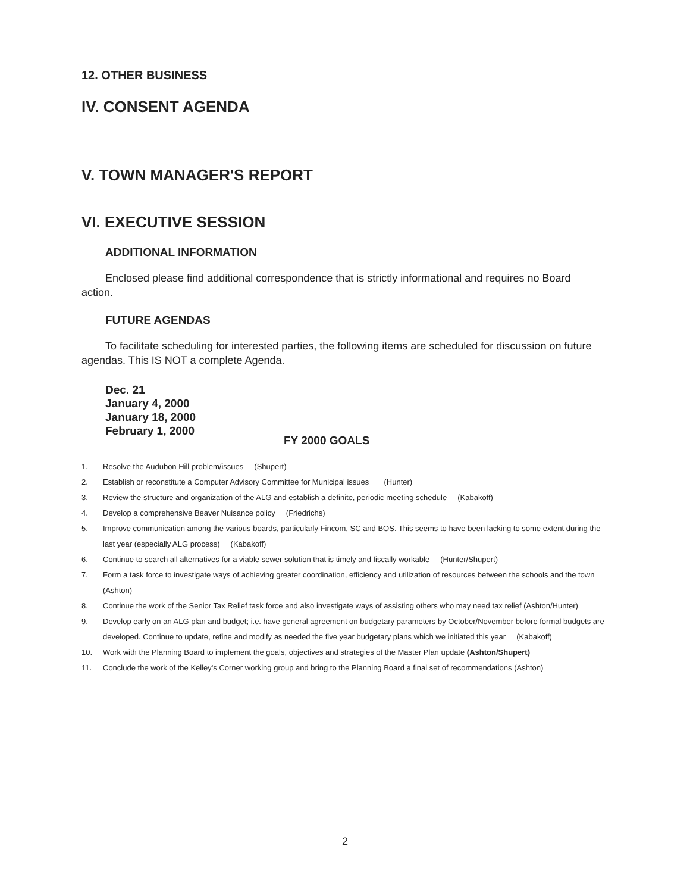12. OTHER BUSINESS
IV. CONSENT AGENDA
V. TOWN MANAGER'S REPORT
VI. EXECUTIVE SESSION
ADDITIONAL INFORMATION
Enclosed please find additional correspondence that is strictly informational and requires no Board action.
FUTURE AGENDAS
To facilitate scheduling for interested parties, the following items are scheduled for discussion on future agendas. This IS NOT a complete Agenda.
Dec. 21
January 4, 2000
January 18, 2000
February 1, 2000
FY 2000 GOALS
1. Resolve the Audubon Hill problem/issues (Shupert)
2. Establish or reconstitute a Computer Advisory Committee for Municipal issues (Hunter)
3. Review the structure and organization of the ALG and establish a definite, periodic meeting schedule (Kabakoff)
4. Develop a comprehensive Beaver Nuisance policy (Friedrichs)
5. Improve communication among the various boards, particularly Fincom, SC and BOS. This seems to have been lacking to some extent during the last year (especially ALG process) (Kabakoff)
6. Continue to search all alternatives for a viable sewer solution that is timely and fiscally workable (Hunter/Shupert)
7. Form a task force to investigate ways of achieving greater coordination, efficiency and utilization of resources between the schools and the town (Ashton)
8. Continue the work of the Senior Tax Relief task force and also investigate ways of assisting others who may need tax relief (Ashton/Hunter)
9. Develop early on an ALG plan and budget; i.e. have general agreement on budgetary parameters by October/November before formal budgets are developed. Continue to update, refine and modify as needed the five year budgetary plans which we initiated this year (Kabakoff)
10. Work with the Planning Board to implement the goals, objectives and strategies of the Master Plan update (Ashton/Shupert)
11. Conclude the work of the Kelley's Corner working group and bring to the Planning Board a final set of recommendations (Ashton)
2